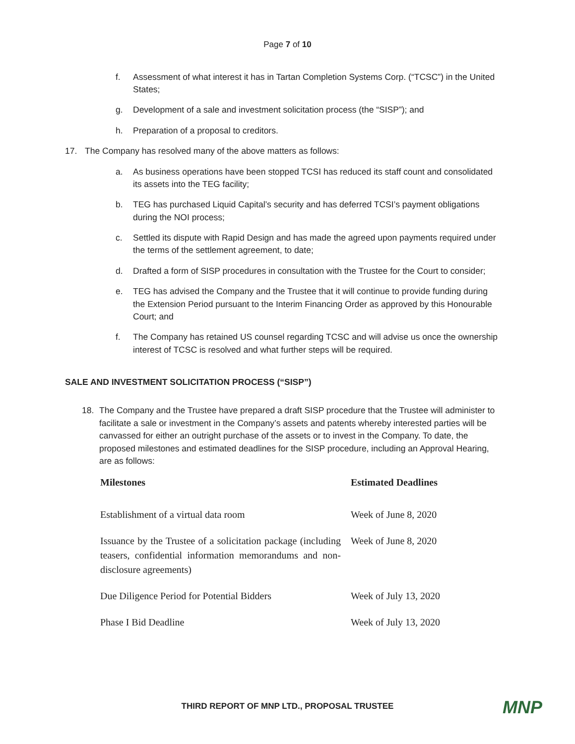Page 7 of 10
f. Assessment of what interest it has in Tartan Completion Systems Corp. (“TCSC”) in the United States;
g. Development of a sale and investment solicitation process (the “SISP”); and
h. Preparation of a proposal to creditors.
17. The Company has resolved many of the above matters as follows:
a. As business operations have been stopped TCSI has reduced its staff count and consolidated its assets into the TEG facility;
b. TEG has purchased Liquid Capital’s security and has deferred TCSI’s payment obligations during the NOI process;
c. Settled its dispute with Rapid Design and has made the agreed upon payments required under the terms of the settlement agreement, to date;
d. Drafted a form of SISP procedures in consultation with the Trustee for the Court to consider;
e. TEG has advised the Company and the Trustee that it will continue to provide funding during the Extension Period pursuant to the Interim Financing Order as approved by this Honourable Court; and
f. The Company has retained US counsel regarding TCSC and will advise us once the ownership interest of TCSC is resolved and what further steps will be required.
SALE AND INVESTMENT SOLICITATION PROCESS (“SISP”)
18. The Company and the Trustee have prepared a draft SISP procedure that the Trustee will administer to facilitate a sale or investment in the Company’s assets and patents whereby interested parties will be canvassed for either an outright purchase of the assets or to invest in the Company. To date, the proposed milestones and estimated deadlines for the SISP procedure, including an Approval Hearing, are as follows:
| Milestones | Estimated Deadlines |
| --- | --- |
| Establishment of a virtual data room | Week of June 8, 2020 |
| Issuance by the Trustee of a solicitation package (including teasers, confidential information memorandums and non-disclosure agreements) | Week of June 8, 2020 |
| Due Diligence Period for Potential Bidders | Week of July 13, 2020 |
| Phase I Bid Deadline | Week of July 13, 2020 |
THIRD REPORT OF MNP LTD., PROPOSAL TRUSTEE
MNP